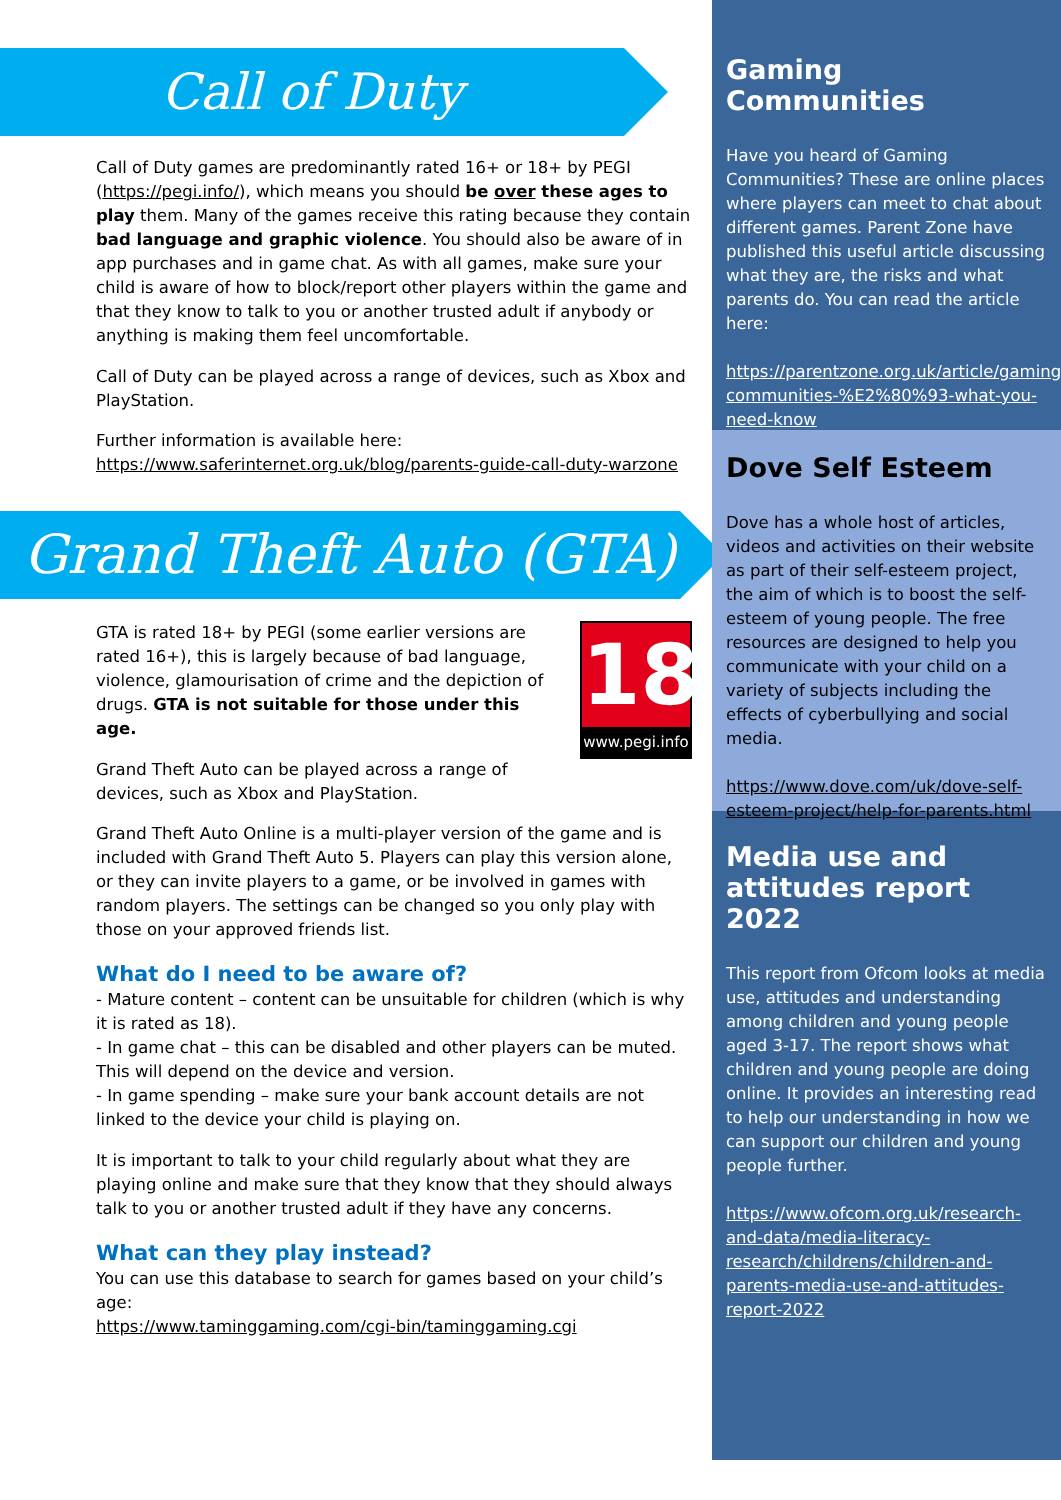Call of Duty
Call of Duty games are predominantly rated 16+ or 18+ by PEGI (https://pegi.info/), which means you should be over these ages to play them. Many of the games receive this rating because they contain bad language and graphic violence. You should also be aware of in app purchases and in game chat. As with all games, make sure your child is aware of how to block/report other players within the game and that they know to talk to you or another trusted adult if anybody or anything is making them feel uncomfortable.
Call of Duty can be played across a range of devices, such as Xbox and PlayStation.
Further information is available here:
https://www.saferinternet.org.uk/blog/parents-guide-call-duty-warzone
Grand Theft Auto (GTA)
18
www.pegi.info
GTA is rated 18+ by PEGI (some earlier versions are rated 16+), this is largely because of bad language, violence, glamourisation of crime and the depiction of drugs. GTA is not suitable for those under this age.
Grand Theft Auto can be played across a range of devices, such as Xbox and PlayStation.
Grand Theft Auto Online is a multi-player version of the game and is included with Grand Theft Auto 5. Players can play this version alone, or they can invite players to a game, or be involved in games with random players. The settings can be changed so you only play with those on your approved friends list.
What do I need to be aware of?
- Mature content – content can be unsuitable for children (which is why it is rated as 18).
- In game chat – this can be disabled and other players can be muted. This will depend on the device and version.
- In game spending – make sure your bank account details are not linked to the device your child is playing on.
It is important to talk to your child regularly about what they are playing online and make sure that they know that they should always talk to you or another trusted adult if they have any concerns.
What can they play instead?
You can use this database to search for games based on your child’s age:
https://www.taminggaming.com/cgi-bin/taminggaming.cgi
Gaming Communities
Have you heard of Gaming Communities? These are online places where players can meet to chat about different games. Parent Zone have published this useful article discussing what they are, the risks and what parents do. You can read the article here:
https://parentzone.org.uk/article/gaming-communities-%E2%80%93-what-you-need-know
Dove Self Esteem
Dove has a whole host of articles, videos and activities on their website as part of their self-esteem project, the aim of which is to boost the self-esteem of young people. The free resources are designed to help you communicate with your child on a variety of subjects including the effects of cyberbullying and social media.
https://www.dove.com/uk/dove-self-esteem-project/help-for-parents.html
Media use and attitudes report 2022
This report from Ofcom looks at media use, attitudes and understanding among children and young people aged 3-17. The report shows what children and young people are doing online. It provides an interesting read to help our understanding in how we can support our children and young people further.
https://www.ofcom.org.uk/research-and-data/media-literacy-research/childrens/children-and-parents-media-use-and-attitudes-report-2022